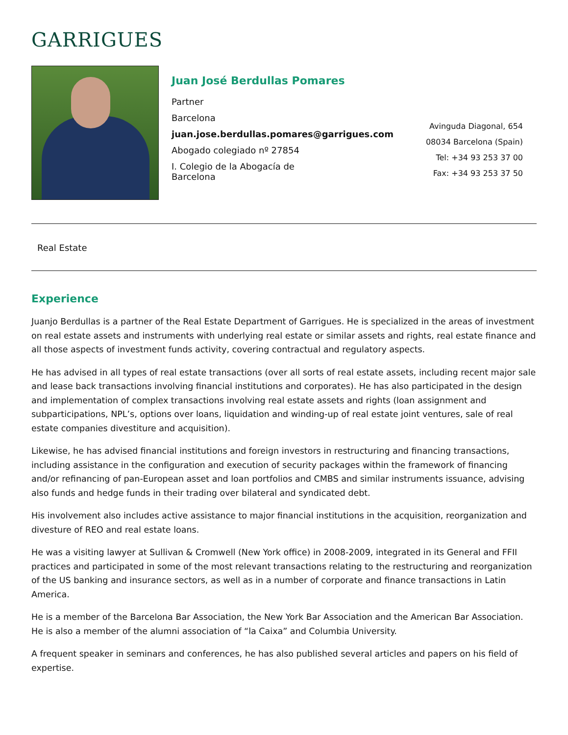GARRIGUES
Juan José Berdullas Pomares
Partner
Barcelona
juan.jose.berdullas.pomares@garrigues.com
Abogado colegiado nº 27854
I. Colegio de la Abogacía de
Barcelona
Avinguda Diagonal, 654
08034 Barcelona (Spain)
Tel: +34 93 253 37 00
Fax: +34 93 253 37 50
Real Estate
Experience
Juanjo Berdullas is a partner of the Real Estate Department of Garrigues. He is specialized in the areas of investment on real estate assets and instruments with underlying real estate or similar assets and rights, real estate finance and all those aspects of investment funds activity, covering contractual and regulatory aspects.
He has advised in all types of real estate transactions (over all sorts of real estate assets, including recent major sale and lease back transactions involving financial institutions and corporates). He has also participated in the design and implementation of complex transactions involving real estate assets and rights (loan assignment and subparticipations, NPL’s, options over loans, liquidation and winding-up of real estate joint ventures, sale of real estate companies divestiture and acquisition).
Likewise, he has advised financial institutions and foreign investors in restructuring and financing transactions, including assistance in the configuration and execution of security packages within the framework of financing and/or refinancing of pan-European asset and loan portfolios and CMBS and similar instruments issuance, advising also funds and hedge funds in their trading over bilateral and syndicated debt.
His involvement also includes active assistance to major financial institutions in the acquisition, reorganization and divesture of REO and real estate loans.
He was a visiting lawyer at Sullivan & Cromwell (New York office) in 2008-2009, integrated in its General and FFII practices and participated in some of the most relevant transactions relating to the restructuring and reorganization of the US banking and insurance sectors, as well as in a number of corporate and finance transactions in Latin America.
He is a member of the Barcelona Bar Association, the New York Bar Association and the American Bar Association. He is also a member of the alumni association of “la Caixa” and Columbia University.
A frequent speaker in seminars and conferences, he has also published several articles and papers on his field of expertise.